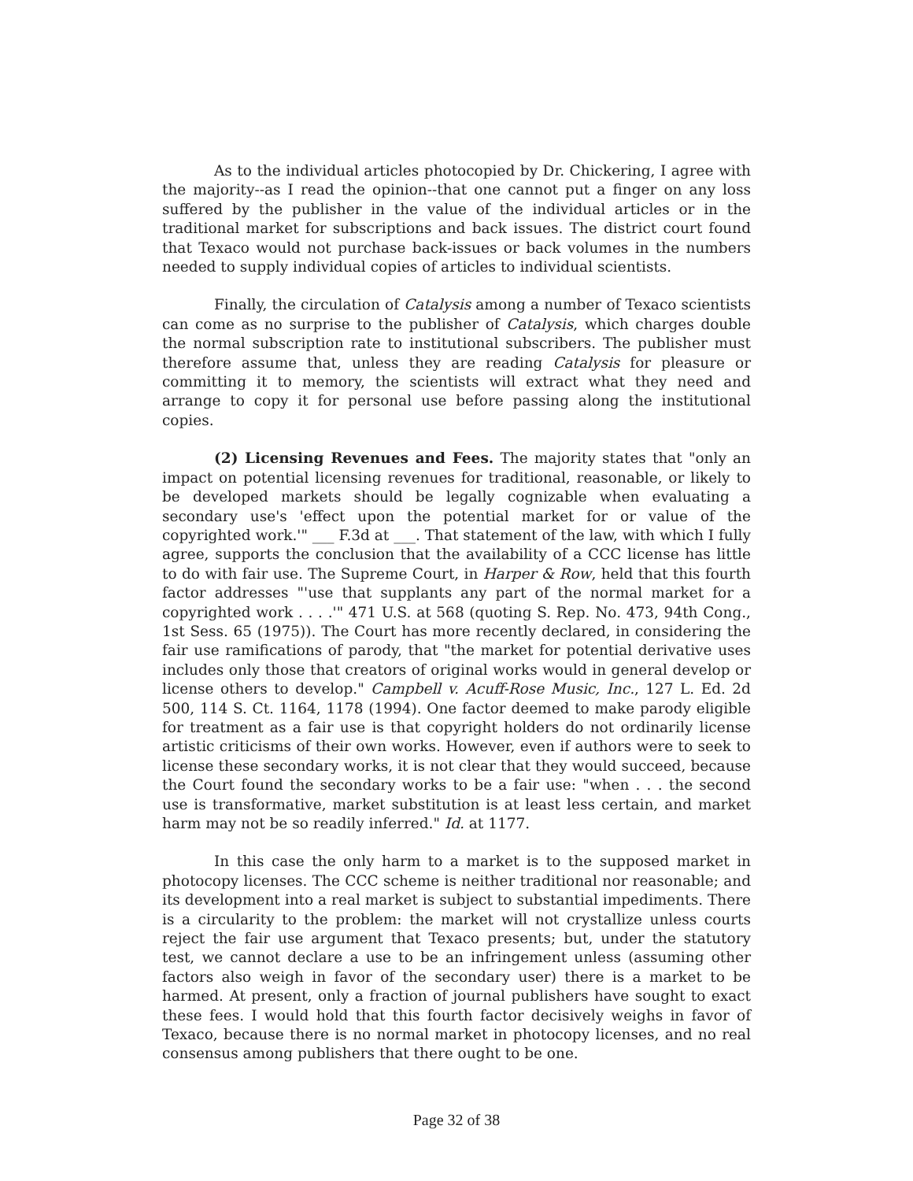As to the individual articles photocopied by Dr. Chickering, I agree with the majority--as I read the opinion--that one cannot put a finger on any loss suffered by the publisher in the value of the individual articles or in the traditional market for subscriptions and back issues. The district court found that Texaco would not purchase back-issues or back volumes in the numbers needed to supply individual copies of articles to individual scientists.
Finally, the circulation of Catalysis among a number of Texaco scientists can come as no surprise to the publisher of Catalysis, which charges double the normal subscription rate to institutional subscribers. The publisher must therefore assume that, unless they are reading Catalysis for pleasure or committing it to memory, the scientists will extract what they need and arrange to copy it for personal use before passing along the institutional copies.
(2) Licensing Revenues and Fees. The majority states that "only an impact on potential licensing revenues for traditional, reasonable, or likely to be developed markets should be legally cognizable when evaluating a secondary use's 'effect upon the potential market for or value of the copyrighted work.'" ___ F.3d at ___. That statement of the law, with which I fully agree, supports the conclusion that the availability of a CCC license has little to do with fair use. The Supreme Court, in Harper & Row, held that this fourth factor addresses "'use that supplants any part of the normal market for a copyrighted work . . . .'" 471 U.S. at 568 (quoting S. Rep. No. 473, 94th Cong., 1st Sess. 65 (1975)). The Court has more recently declared, in considering the fair use ramifications of parody, that "the market for potential derivative uses includes only those that creators of original works would in general develop or license others to develop." Campbell v. Acuff-Rose Music, Inc., 127 L. Ed. 2d 500, 114 S. Ct. 1164, 1178 (1994). One factor deemed to make parody eligible for treatment as a fair use is that copyright holders do not ordinarily license artistic criticisms of their own works. However, even if authors were to seek to license these secondary works, it is not clear that they would succeed, because the Court found the secondary works to be a fair use: "when . . . the second use is transformative, market substitution is at least less certain, and market harm may not be so readily inferred." Id. at 1177.
In this case the only harm to a market is to the supposed market in photocopy licenses. The CCC scheme is neither traditional nor reasonable; and its development into a real market is subject to substantial impediments. There is a circularity to the problem: the market will not crystallize unless courts reject the fair use argument that Texaco presents; but, under the statutory test, we cannot declare a use to be an infringement unless (assuming other factors also weigh in favor of the secondary user) there is a market to be harmed. At present, only a fraction of journal publishers have sought to exact these fees. I would hold that this fourth factor decisively weighs in favor of Texaco, because there is no normal market in photocopy licenses, and no real consensus among publishers that there ought to be one.
Page 32 of 38